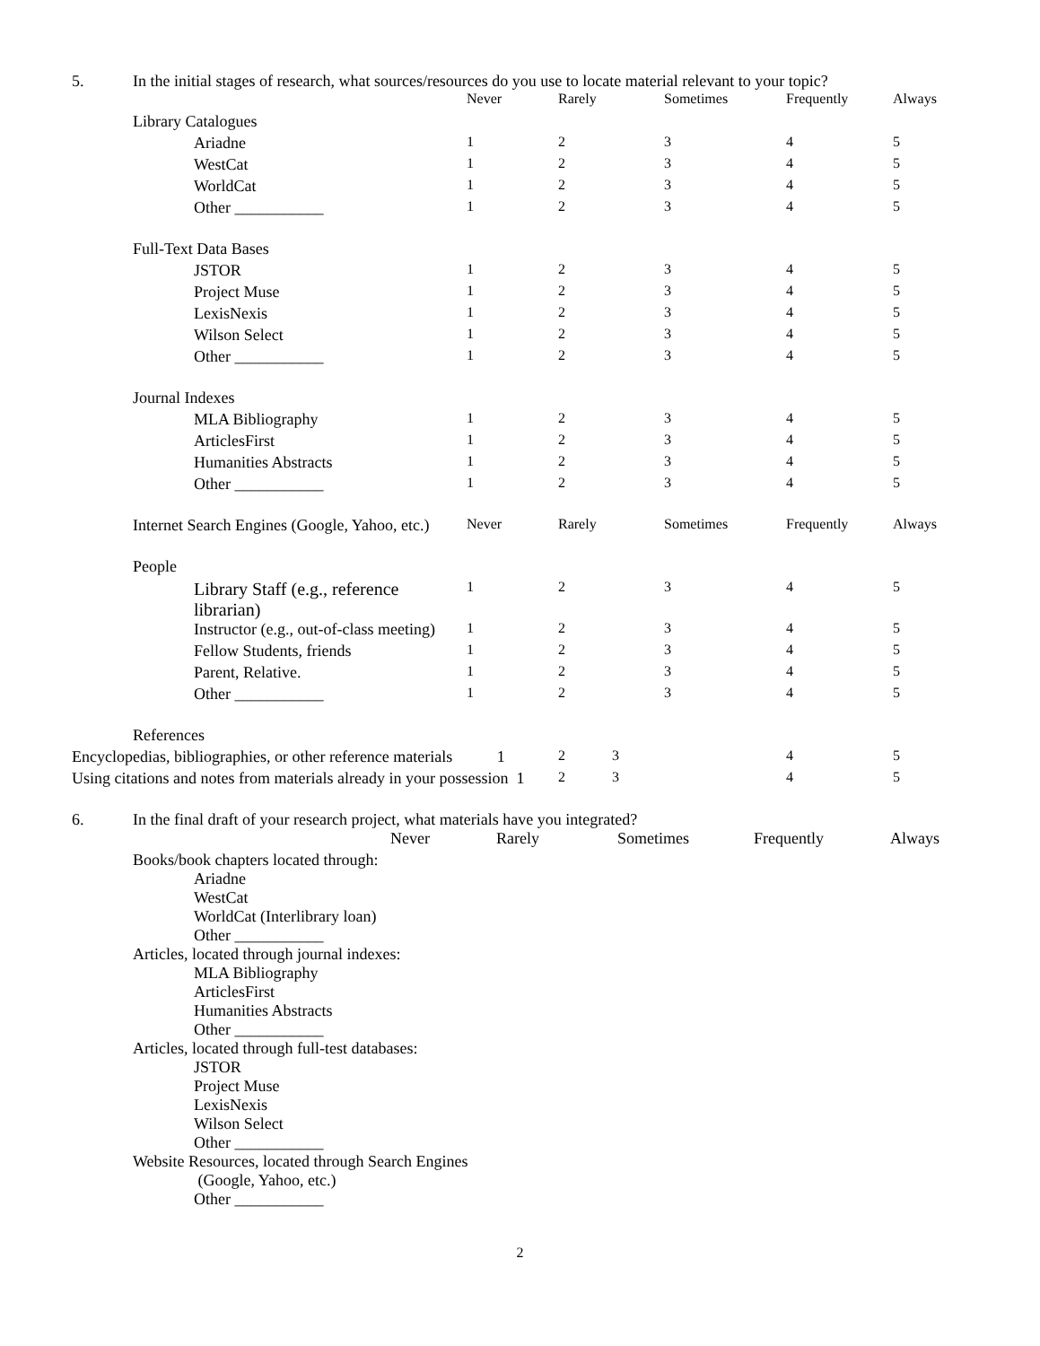5. In the initial stages of research, what sources/resources do you use to locate material relevant to your topic?
| | Never | Rarely | Sometimes | Frequently | Always |
| Library Catalogues | | | | | |
| Ariadne | 1 | 2 | 3 | 4 | 5 |
| WestCat | 1 | 2 | 3 | 4 | 5 |
| WorldCat | 1 | 2 | 3 | 4 | 5 |
| Other ___________ | 1 | 2 | 3 | 4 | 5 |
| Full-Text Data Bases | | | | | |
| JSTOR | 1 | 2 | 3 | 4 | 5 |
| Project Muse | 1 | 2 | 3 | 4 | 5 |
| LexisNexis | 1 | 2 | 3 | 4 | 5 |
| Wilson Select | 1 | 2 | 3 | 4 | 5 |
| Other ___________ | 1 | 2 | 3 | 4 | 5 |
| Journal Indexes | | | | | |
| MLA Bibliography | 1 | 2 | 3 | 4 | 5 |
| ArticlesFirst | 1 | 2 | 3 | 4 | 5 |
| Humanities Abstracts | 1 | 2 | 3 | 4 | 5 |
| Other ___________ | 1 | 2 | 3 | 4 | 5 |
| Internet Search Engines (Google, Yahoo, etc.) | Never | Rarely | Sometimes | Frequently | Always |
| People | | | | | |
| Library Staff (e.g., reference librarian) | 1 | 2 | 3 | 4 | 5 |
| Instructor (e.g., out-of-class meeting) | 1 | 2 | 3 | 4 | 5 |
| Fellow Students, friends | 1 | 2 | 3 | 4 | 5 |
| Parent, Relative. | 1 | 2 | 3 | 4 | 5 |
| Other ___________ | 1 | 2 | 3 | 4 | 5 |
| References | | | | | |
| Encyclopedias, bibliographies, or other reference materials 1 | | 2 3 | | 4 | 5 |
| Using citations and notes from materials already in your possession 1 | | 2 3 | | 4 | 5 |
6. In the final draft of your research project, what materials have you integrated?
| | Never | Rarely | Sometimes | Frequently | Always |
Books/book chapters located through:
Ariadne
WestCat
WorldCat (Interlibrary loan)
Other ___________
Articles, located through journal indexes:
MLA Bibliography
ArticlesFirst
Humanities Abstracts
Other ___________
Articles, located through full-test databases:
JSTOR
Project Muse
LexisNexis
Wilson Select
Other ___________
Website Resources, located through Search Engines
(Google, Yahoo, etc.)
Other ___________
2